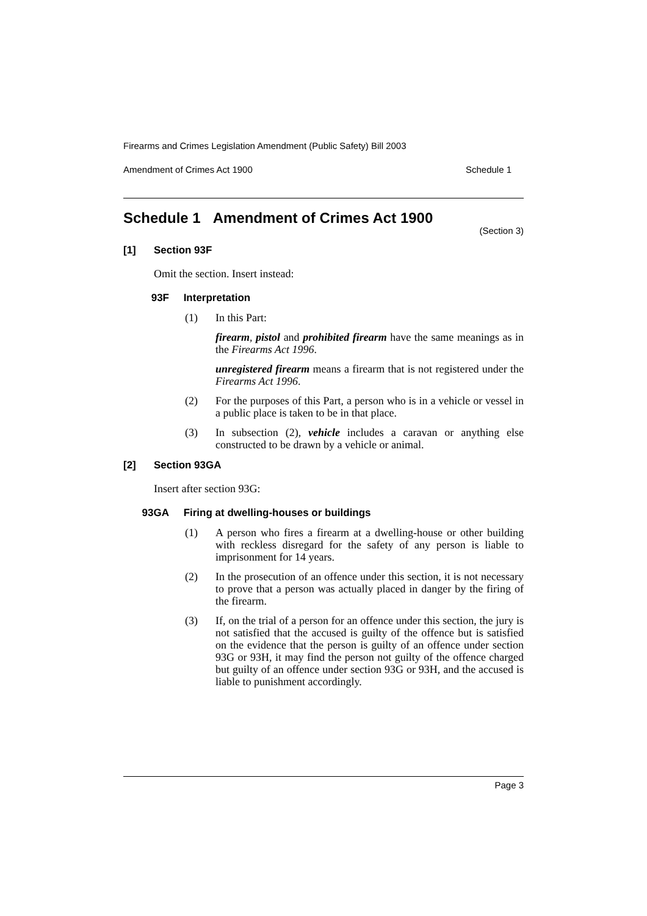Firearms and Crimes Legislation Amendment (Public Safety) Bill 2003
Amendment of Crimes Act 1900 Schedule 1
Schedule 1 Amendment of Crimes Act 1900
(Section 3)
[1] Section 93F
Omit the section. Insert instead:
93F Interpretation
(1) In this Part:
firearm, pistol and prohibited firearm have the same meanings as in the Firearms Act 1996.
unregistered firearm means a firearm that is not registered under the Firearms Act 1996.
(2) For the purposes of this Part, a person who is in a vehicle or vessel in a public place is taken to be in that place.
(3) In subsection (2), vehicle includes a caravan or anything else constructed to be drawn by a vehicle or animal.
[2] Section 93GA
Insert after section 93G:
93GA Firing at dwelling-houses or buildings
(1) A person who fires a firearm at a dwelling-house or other building with reckless disregard for the safety of any person is liable to imprisonment for 14 years.
(2) In the prosecution of an offence under this section, it is not necessary to prove that a person was actually placed in danger by the firing of the firearm.
(3) If, on the trial of a person for an offence under this section, the jury is not satisfied that the accused is guilty of the offence but is satisfied on the evidence that the person is guilty of an offence under section 93G or 93H, it may find the person not guilty of the offence charged but guilty of an offence under section 93G or 93H, and the accused is liable to punishment accordingly.
Page 3